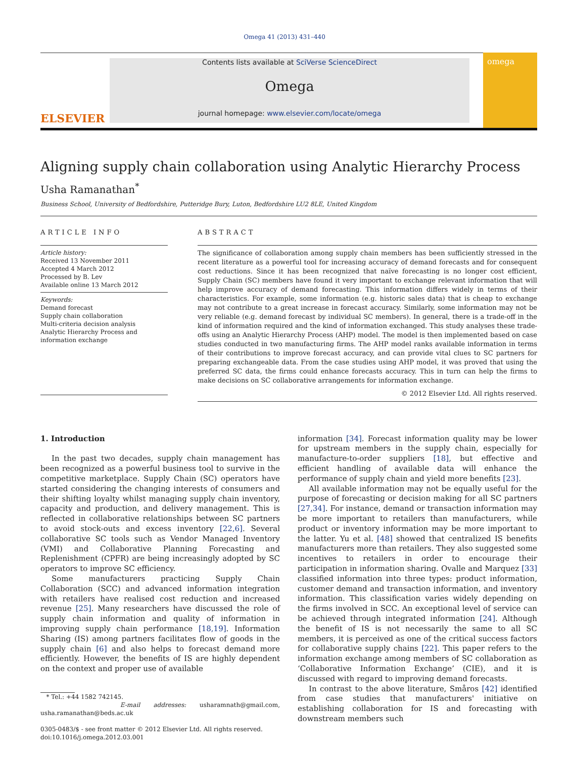Omega 41 (2013) 431–440
ELSEVIER
Contents lists available at SciVerse ScienceDirect
Omega
journal homepage: www.elsevier.com/locate/omega
omega
Aligning supply chain collaboration using Analytic Hierarchy Process
Usha Ramanathan<sup>*</sup>
Business School, University of Bedfordshire, Putteridge Bury, Luton, Bedfordshire LU2 8LE, United Kingdom
ARTICLE INFO
Article history:
Received 13 November 2011
Accepted 4 March 2012
Processed by B. Lev
Available online 13 March 2012
Keywords:
Demand forecast
Supply chain collaboration
Multi-criteria decision analysis
Analytic Hierarchy Process and information exchange
ABSTRACT
The significance of collaboration among supply chain members has been sufficiently stressed in the recent literature as a powerful tool for increasing accuracy of demand forecasts and for consequent cost reductions. Since it has been recognized that naïve forecasting is no longer cost efficient, Supply Chain (SC) members have found it very important to exchange relevant information that will help improve accuracy of demand forecasting. This information differs widely in terms of their characteristics. For example, some information (e.g. historic sales data) that is cheap to exchange may not contribute to a great increase in forecast accuracy. Similarly, some information may not be very reliable (e.g. demand forecast by individual SC members). In general, there is a trade-off in the kind of information required and the kind of information exchanged. This study analyses these trade-offs using an Analytic Hierarchy Process (AHP) model. The model is then implemented based on case studies conducted in two manufacturing firms. The AHP model ranks available information in terms of their contributions to improve forecast accuracy, and can provide vital clues to SC partners for preparing exchangeable data. From the case studies using AHP model, it was proved that using the preferred SC data, the firms could enhance forecasts accuracy. This in turn can help the firms to make decisions on SC collaborative arrangements for information exchange.
© 2012 Elsevier Ltd. All rights reserved.
1. Introduction
In the past two decades, supply chain management has been recognized as a powerful business tool to survive in the competitive marketplace. Supply Chain (SC) operators have started considering the changing interests of consumers and their shifting loyalty whilst managing supply chain inventory, capacity and production, and delivery management. This is reflected in collaborative relationships between SC partners to avoid stock-outs and excess inventory [22,6]. Several collaborative SC tools such as Vendor Managed Inventory (VMI) and Collaborative Planning Forecasting and Replenishment (CPFR) are being increasingly adopted by SC operators to improve SC efficiency.
Some manufacturers practicing Supply Chain Collaboration (SCC) and advanced information integration with retailers have realised cost reduction and increased revenue [25]. Many researchers have discussed the role of supply chain information and quality of information in improving supply chain performance [18,19]. Information Sharing (IS) among partners facilitates flow of goods in the supply chain [6] and also helps to forecast demand more efficiently. However, the benefits of IS are highly dependent on the context and proper use of available
* Tel.: +44 1582 742145.
E-mail addresses: usharamnath@gmail.com, usha.ramanathan@beds.ac.uk
0305-0483/$ - see front matter © 2012 Elsevier Ltd. All rights reserved.
doi:10.1016/j.omega.2012.03.001
information [34]. Forecast information quality may be lower for upstream members in the supply chain, especially for manufacture-to-order suppliers [18], but effective and efficient handling of available data will enhance the performance of supply chain and yield more benefits [23].
All available information may not be equally useful for the purpose of forecasting or decision making for all SC partners [27,34]. For instance, demand or transaction information may be more important to retailers than manufacturers, while product or inventory information may be more important to the latter. Yu et al. [48] showed that centralized IS benefits manufacturers more than retailers. They also suggested some incentives to retailers in order to encourage their participation in information sharing. Ovalle and Marquez [33] classified information into three types: product information, customer demand and transaction information, and inventory information. This classification varies widely depending on the firms involved in SCC. An exceptional level of service can be achieved through integrated information [24]. Although the benefit of IS is not necessarily the same to all SC members, it is perceived as one of the critical success factors for collaborative supply chains [22]. This paper refers to the information exchange among members of SC collaboration as ‘Collaborative Information Exchange’ (CIE), and it is discussed with regard to improving demand forecasts.
In contrast to the above literature, Småros [42] identified from case studies that manufacturers' initiative on establishing collaboration for IS and forecasting with downstream members such